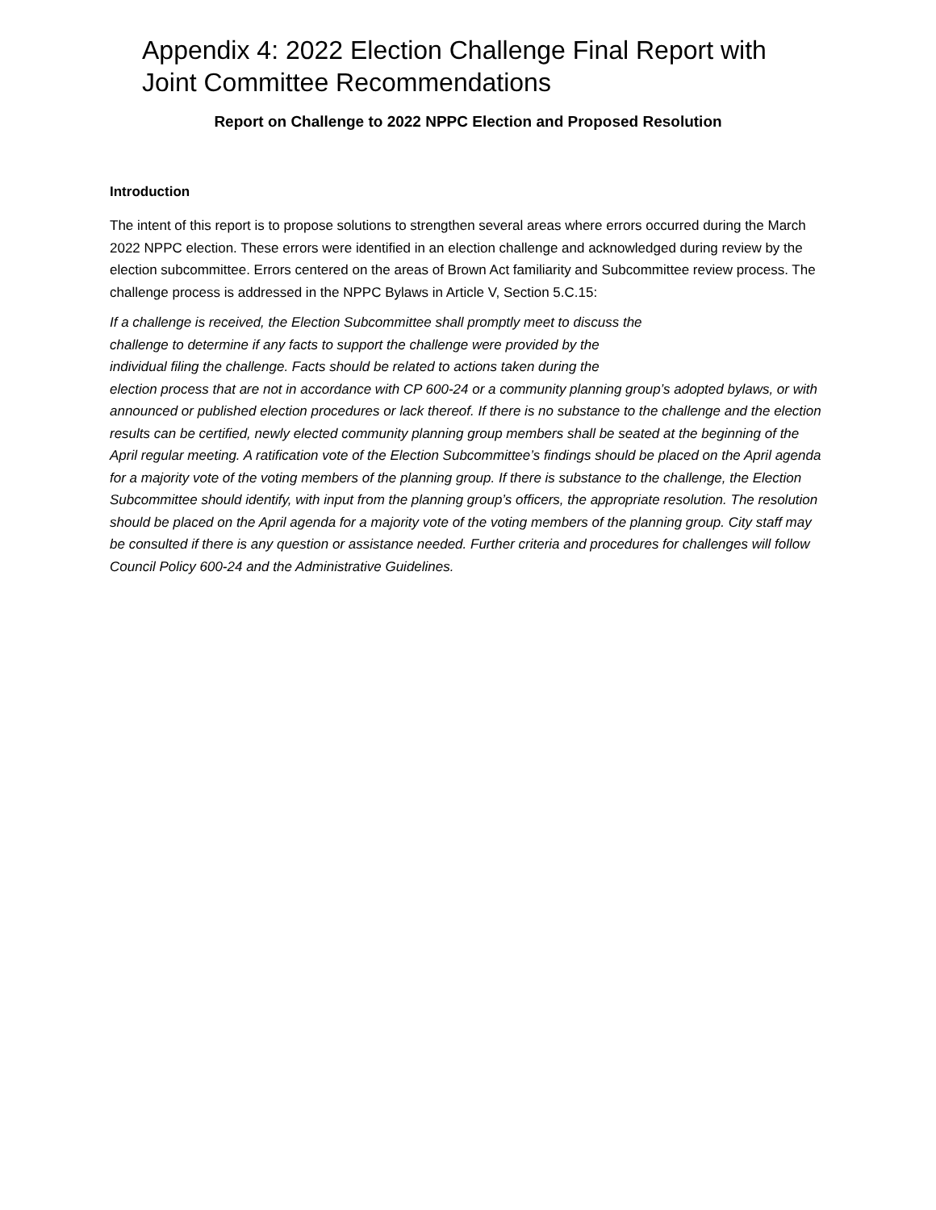Appendix 4: 2022 Election Challenge Final Report with Joint Committee Recommendations
Report on Challenge to 2022 NPPC Election and Proposed Resolution
Introduction
The intent of this report is to propose solutions to strengthen several areas where errors occurred during the March 2022 NPPC election. These errors were identified in an election challenge and acknowledged during review by the election subcommittee. Errors centered on the areas of Brown Act familiarity and Subcommittee review process. The challenge process is addressed in the NPPC Bylaws in Article V, Section 5.C.15:
If a challenge is received, the Election Subcommittee shall promptly meet to discuss the
challenge to determine if any facts to support the challenge were provided by the
individual filing the challenge. Facts should be related to actions taken during the
election process that are not in accordance with CP 600-24 or a community planning group’s adopted bylaws, or with announced or published election procedures or lack thereof. If there is no substance to the challenge and the election results can be certified, newly elected community planning group members shall be seated at the beginning of the April regular meeting. A ratification vote of the Election Subcommittee’s findings should be placed on the April agenda for a majority vote of the voting members of the planning group. If there is substance to the challenge, the Election Subcommittee should identify, with input from the planning group’s officers, the appropriate resolution. The resolution should be placed on the April agenda for a majority vote of the voting members of the planning group. City staff may be consulted if there is any question or assistance needed. Further criteria and procedures for challenges will follow Council Policy 600-24 and the Administrative Guidelines.